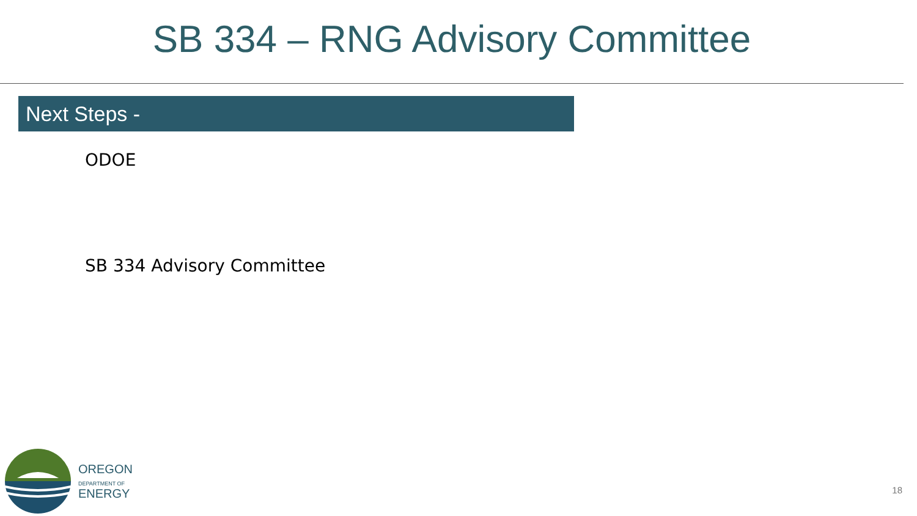SB 334 – RNG Advisory Committee
Next Steps -
ODOE
SB 334 Advisory Committee
OREGON
DEPARTMENT OF
ENERGY
18